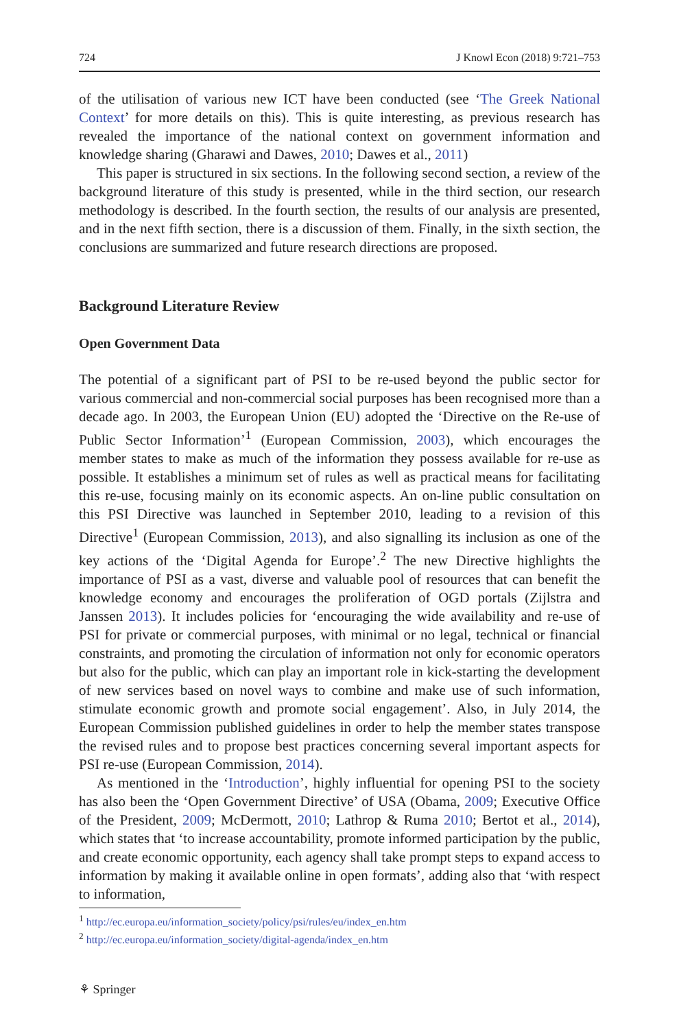724 J Knowl Econ (2018) 9:721–753
of the utilisation of various new ICT have been conducted (see ‘The Greek National Context’ for more details on this). This is quite interesting, as previous research has revealed the importance of the national context on government information and knowledge sharing (Gharawi and Dawes, 2010; Dawes et al., 2011)
This paper is structured in six sections. In the following second section, a review of the background literature of this study is presented, while in the third section, our research methodology is described. In the fourth section, the results of our analysis are presented, and in the next fifth section, there is a discussion of them. Finally, in the sixth section, the conclusions are summarized and future research directions are proposed.
Background Literature Review
Open Government Data
The potential of a significant part of PSI to be re-used beyond the public sector for various commercial and non-commercial social purposes has been recognised more than a decade ago. In 2003, the European Union (EU) adopted the ‘Directive on the Re-use of Public Sector Information’<sup>1</sup> (European Commission, 2003), which encourages the member states to make as much of the information they possess available for re-use as possible. It establishes a minimum set of rules as well as practical means for facilitating this re-use, focusing mainly on its economic aspects. An on-line public consultation on this PSI Directive was launched in September 2010, leading to a revision of this Directive<sup>1</sup> (European Commission, 2013), and also signalling its inclusion as one of the key actions of the ‘Digital Agenda for Europe’.<sup>2</sup> The new Directive highlights the importance of PSI as a vast, diverse and valuable pool of resources that can benefit the knowledge economy and encourages the proliferation of OGD portals (Zijlstra and Janssen 2013). It includes policies for ‘encouraging the wide availability and re-use of PSI for private or commercial purposes, with minimal or no legal, technical or financial constraints, and promoting the circulation of information not only for economic operators but also for the public, which can play an important role in kick-starting the development of new services based on novel ways to combine and make use of such information, stimulate economic growth and promote social engagement’. Also, in July 2014, the European Commission published guidelines in order to help the member states transpose the revised rules and to propose best practices concerning several important aspects for PSI re-use (European Commission, 2014).
As mentioned in the ‘Introduction’, highly influential for opening PSI to the society has also been the ‘Open Government Directive’ of USA (Obama, 2009; Executive Office of the President, 2009; McDermott, 2010; Lathrop & Ruma 2010; Bertot et al., 2014), which states that ‘to increase accountability, promote informed participation by the public, and create economic opportunity, each agency shall take prompt steps to expand access to information by making it available online in open formats’, adding also that ‘with respect to information,
<sup>1</sup> http://ec.europa.eu/information_society/policy/psi/rules/eu/index_en.htm
<sup>2</sup> http://ec.europa.eu/information_society/digital-agenda/index_en.htm
⚘ Springer